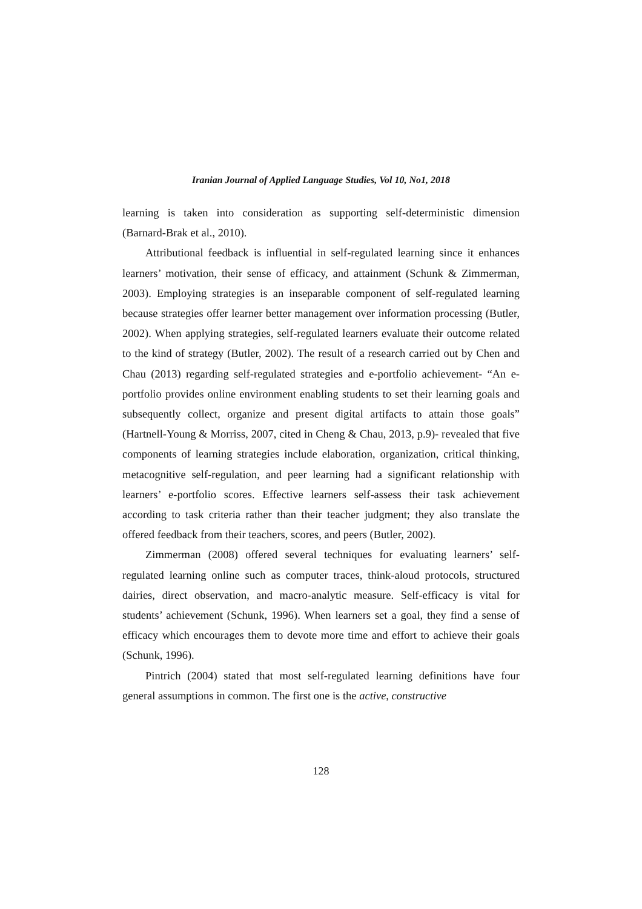Iranian Journal of Applied Language Studies, Vol 10, No1, 2018
learning is taken into consideration as supporting self-deterministic dimension (Barnard-Brak et al., 2010).
Attributional feedback is influential in self-regulated learning since it enhances learners’ motivation, their sense of efficacy, and attainment (Schunk & Zimmerman, 2003). Employing strategies is an inseparable component of self-regulated learning because strategies offer learner better management over information processing (Butler, 2002). When applying strategies, self-regulated learners evaluate their outcome related to the kind of strategy (Butler, 2002). The result of a research carried out by Chen and Chau (2013) regarding self-regulated strategies and e-portfolio achievement- “An e-portfolio provides online environment enabling students to set their learning goals and subsequently collect, organize and present digital artifacts to attain those goals” (Hartnell-Young & Morriss, 2007, cited in Cheng & Chau, 2013, p.9)- revealed that five components of learning strategies include elaboration, organization, critical thinking, metacognitive self-regulation, and peer learning had a significant relationship with learners’ e-portfolio scores. Effective learners self-assess their task achievement according to task criteria rather than their teacher judgment; they also translate the offered feedback from their teachers, scores, and peers (Butler, 2002).
Zimmerman (2008) offered several techniques for evaluating learners’ self-regulated learning online such as computer traces, think-aloud protocols, structured dairies, direct observation, and macro-analytic measure. Self-efficacy is vital for students’ achievement (Schunk, 1996). When learners set a goal, they find a sense of efficacy which encourages them to devote more time and effort to achieve their goals (Schunk, 1996).
Pintrich (2004) stated that most self-regulated learning definitions have four general assumptions in common. The first one is the active, constructive
128